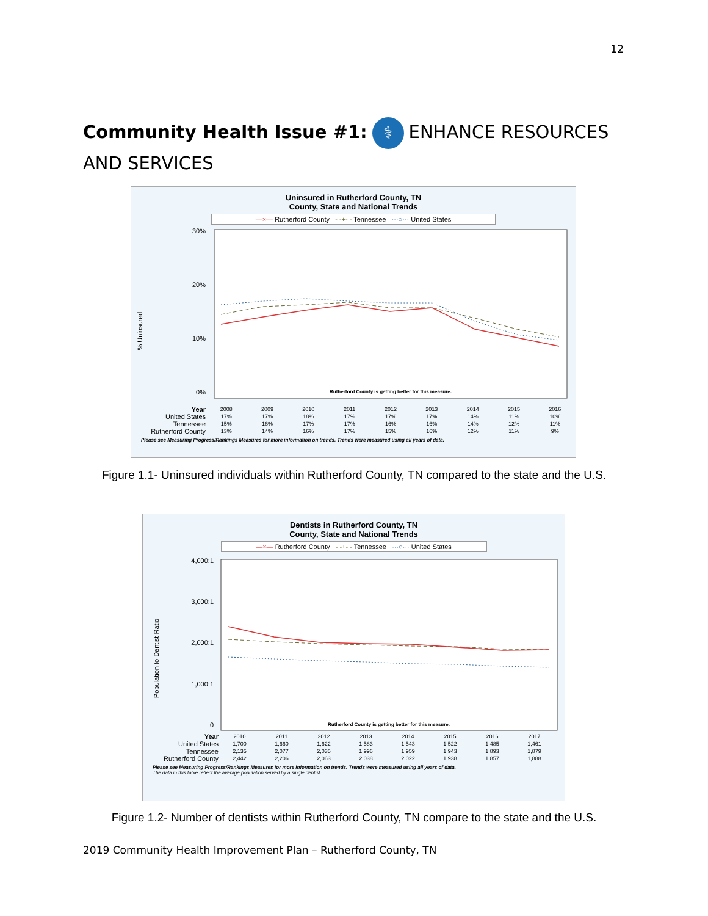12
Community Health Issue #1: ⚕ ENHANCE RESOURCES AND SERVICES
Uninsured in Rutherford County, TN
County, State and National Trends
—×— Rutherford County - -+- - Tennessee ···○··· United States
% Uninsured
30%
20%
10%
0%
Rutherford County is getting better for this measure.
| Year | 2008 | 2009 | 2010 | 2011 | 2012 | 2013 | 2014 | 2015 | 2016 |
| --- | --- | --- | --- | --- | --- | --- | --- | --- | --- |
| United States | 17% | 17% | 18% | 17% | 17% | 17% | 14% | 11% | 10% |
| Tennessee | 15% | 16% | 17% | 17% | 16% | 16% | 14% | 12% | 11% |
| Rutherford County | 13% | 14% | 16% | 17% | 15% | 16% | 12% | 11% | 9% |
Please see Measuring Progress/Rankings Measures for more information on trends. Trends were measured using all years of data.
Figure 1.1- Uninsured individuals within Rutherford County, TN compared to the state and the U.S.
Dentists in Rutherford County, TN
County, State and National Trends
—×— Rutherford County - -+- - Tennessee ···○··· United States
Population to Dentist Ratio
4,000:1
3,000:1
2,000:1
1,000:1
0
Rutherford County is getting better for this measure.
| Year | 2010 | 2011 | 2012 | 2013 | 2014 | 2015 | 2016 | 2017 |
| --- | --- | --- | --- | --- | --- | --- | --- | --- |
| United States | 1,700 | 1,660 | 1,622 | 1,583 | 1,543 | 1,522 | 1,485 | 1,461 |
| Tennessee | 2,135 | 2,077 | 2,035 | 1,996 | 1,959 | 1,943 | 1,893 | 1,879 |
| Rutherford County | 2,442 | 2,206 | 2,063 | 2,038 | 2,022 | 1,938 | 1,857 | 1,888 |
Please see Measuring Progress/Rankings Measures for more information on trends. Trends were measured using all years of data.
The data in this table reflect the average population served by a single dentist.
Figure 1.2- Number of dentists within Rutherford County, TN compare to the state and the U.S.
2019 Community Health Improvement Plan – Rutherford County, TN